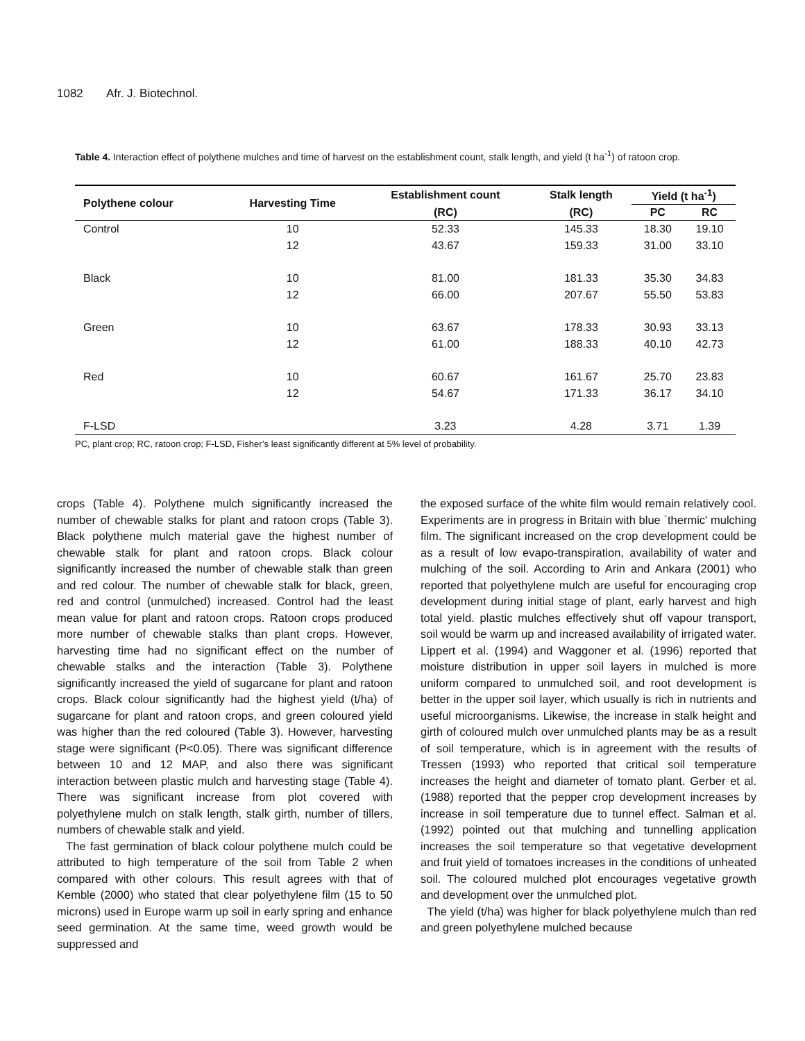1082 Afr. J. Biotechnol.
Table 4. Interaction effect of polythene mulches and time of harvest on the establishment count, stalk length, and yield (t ha<sup>-1</sup>) of ratoon crop.
| Polythene colour | Harvesting Time | Establishment count | Stalk length | Yield (t ha<sup>-1</sup>) | |
| --- | --- | --- | --- | --- | --- |
| | | (RC) | (RC) | PC | RC |
| Control | 10 | 52.33 | 145.33 | 18.30 | 19.10 |
| | 12 | 43.67 | 159.33 | 31.00 | 33.10 |
| Black | 10 | 81.00 | 181.33 | 35.30 | 34.83 |
| | 12 | 66.00 | 207.67 | 55.50 | 53.83 |
| Green | 10 | 63.67 | 178.33 | 30.93 | 33.13 |
| | 12 | 61.00 | 188.33 | 40.10 | 42.73 |
| Red | 10 | 60.67 | 161.67 | 25.70 | 23.83 |
| | 12 | 54.67 | 171.33 | 36.17 | 34.10 |
| F-LSD | | 3.23 | 4.28 | 3.71 | 1.39 |
PC, plant crop; RC, ratoon crop; F-LSD, Fisher’s least significantly different at 5% level of probability.
crops (Table 4). Polythene mulch significantly increased the number of chewable stalks for plant and ratoon crops (Table 3). Black polythene mulch material gave the highest number of chewable stalk for plant and ratoon crops. Black colour significantly increased the number of chewable stalk than green and red colour. The number of chewable stalk for black, green, red and control (unmulched) increased. Control had the least mean value for plant and ratoon crops. Ratoon crops produced more number of chewable stalks than plant crops. However, harvesting time had no significant effect on the number of chewable stalks and the interaction (Table 3). Polythene significantly increased the yield of sugarcane for plant and ratoon crops. Black colour significantly had the highest yield (t/ha) of sugarcane for plant and ratoon crops, and green coloured yield was higher than the red coloured (Table 3). However, harvesting stage were significant (P<0.05). There was significant difference between 10 and 12 MAP, and also there was significant interaction between plastic mulch and harvesting stage (Table 4). There was significant increase from plot covered with polyethylene mulch on stalk length, stalk girth, number of tillers, numbers of chewable stalk and yield.
The fast germination of black colour polythene mulch could be attributed to high temperature of the soil from Table 2 when compared with other colours. This result agrees with that of Kemble (2000) who stated that clear polyethylene film (15 to 50 microns) used in Europe warm up soil in early spring and enhance seed germination. At the same time, weed growth would be suppressed and
the exposed surface of the white film would remain relatively cool. Experiments are in progress in Britain with blue `thermic' mulching film. The significant increased on the crop development could be as a result of low evapo-transpiration, availability of water and mulching of the soil. According to Arin and Ankara (2001) who reported that polyethylene mulch are useful for encouraging crop development during initial stage of plant, early harvest and high total yield. plastic mulches effectively shut off vapour transport, soil would be warm up and increased availability of irrigated water. Lippert et al. (1994) and Waggoner et al. (1996) reported that moisture distribution in upper soil layers in mulched is more uniform compared to unmulched soil, and root development is better in the upper soil layer, which usually is rich in nutrients and useful microorganisms. Likewise, the increase in stalk height and girth of coloured mulch over unmulched plants may be as a result of soil temperature, which is in agreement with the results of Tressen (1993) who reported that critical soil temperature increases the height and diameter of tomato plant. Gerber et al. (1988) reported that the pepper crop development increases by increase in soil temperature due to tunnel effect. Salman et al. (1992) pointed out that mulching and tunnelling application increases the soil temperature so that vegetative development and fruit yield of tomatoes increases in the conditions of unheated soil. The coloured mulched plot encourages vegetative growth and development over the unmulched plot.
The yield (t/ha) was higher for black polyethylene mulch than red and green polyethylene mulched because